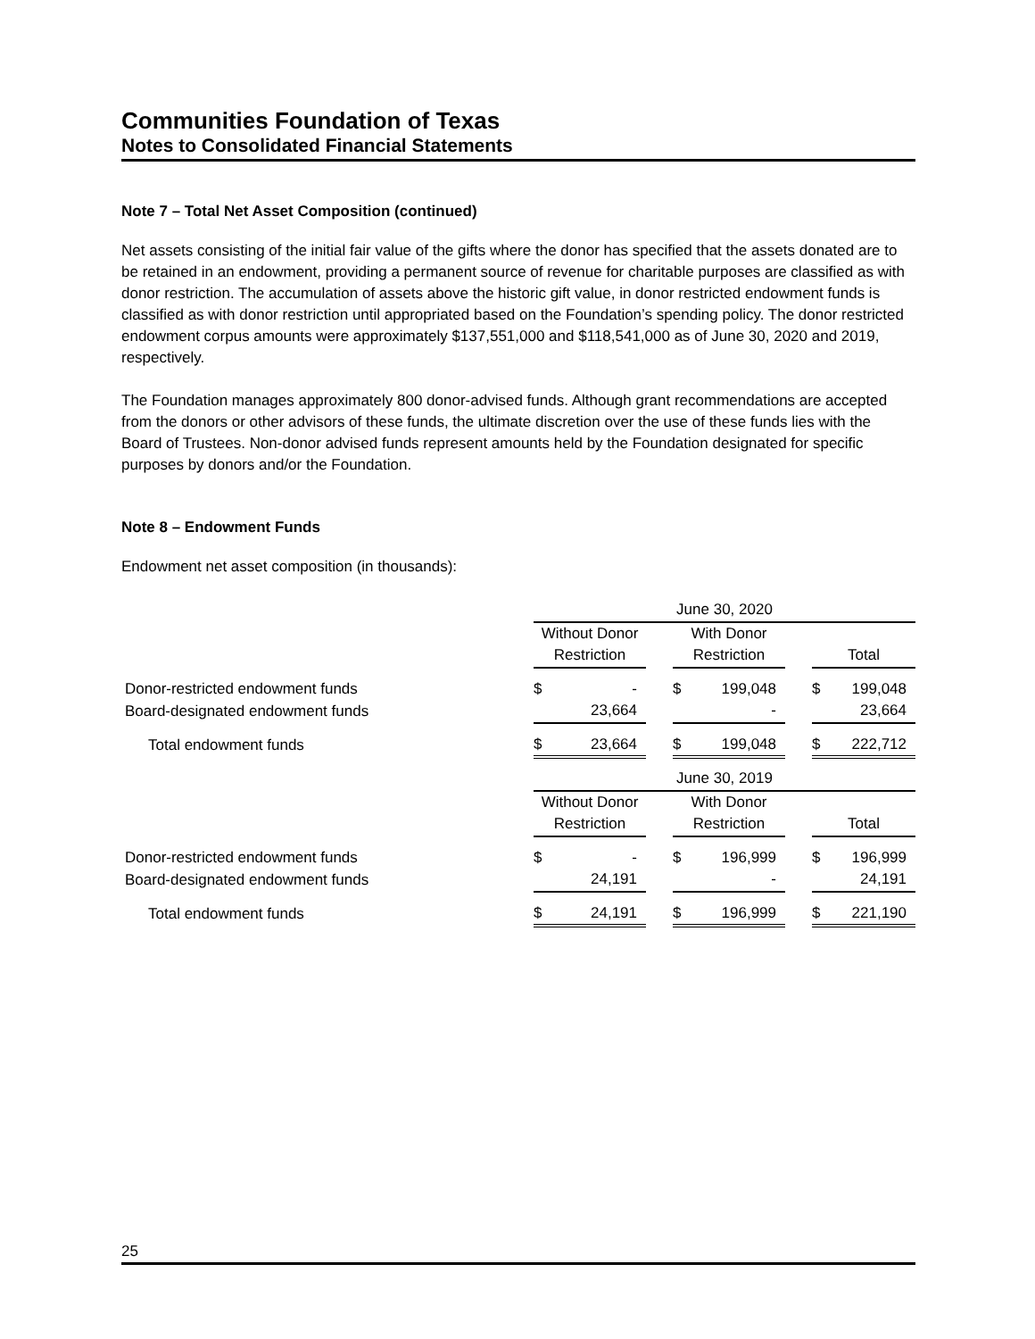Communities Foundation of Texas
Notes to Consolidated Financial Statements
Note 7 – Total Net Asset Composition (continued)
Net assets consisting of the initial fair value of the gifts where the donor has specified that the assets donated are to be retained in an endowment, providing a permanent source of revenue for charitable purposes are classified as with donor restriction. The accumulation of assets above the historic gift value, in donor restricted endowment funds is classified as with donor restriction until appropriated based on the Foundation’s spending policy. The donor restricted endowment corpus amounts were approximately $137,551,000 and $118,541,000 as of June 30, 2020 and 2019, respectively.
The Foundation manages approximately 800 donor-advised funds. Although grant recommendations are accepted from the donors or other advisors of these funds, the ultimate discretion over the use of these funds lies with the Board of Trustees. Non-donor advised funds represent amounts held by the Foundation designated for specific purposes by donors and/or the Foundation.
Note 8 – Endowment Funds
Endowment net asset composition (in thousands):
| | June 30, 2020 | | | | | | | |
| | Without Donor | | | With Donor | | | | |
| | Restriction | | | Restriction | | | Total | |
| Donor-restricted endowment funds | $ | - | | $ | 199,048 | | $ | 199,048 |
| Board-designated endowment funds | | 23,664 | | | - | | | 23,664 |
| Total endowment funds | $ | 23,664 | | $ | 199,048 | | $ | 222,712 |
| | June 30, 2019 | | | | | | | |
| | Without Donor | | | With Donor | | | | |
| | Restriction | | | Restriction | | | Total | |
| Donor-restricted endowment funds | $ | - | | $ | 196,999 | | $ | 196,999 |
| Board-designated endowment funds | | 24,191 | | | - | | | 24,191 |
| Total endowment funds | $ | 24,191 | | $ | 196,999 | | $ | 221,190 |
25